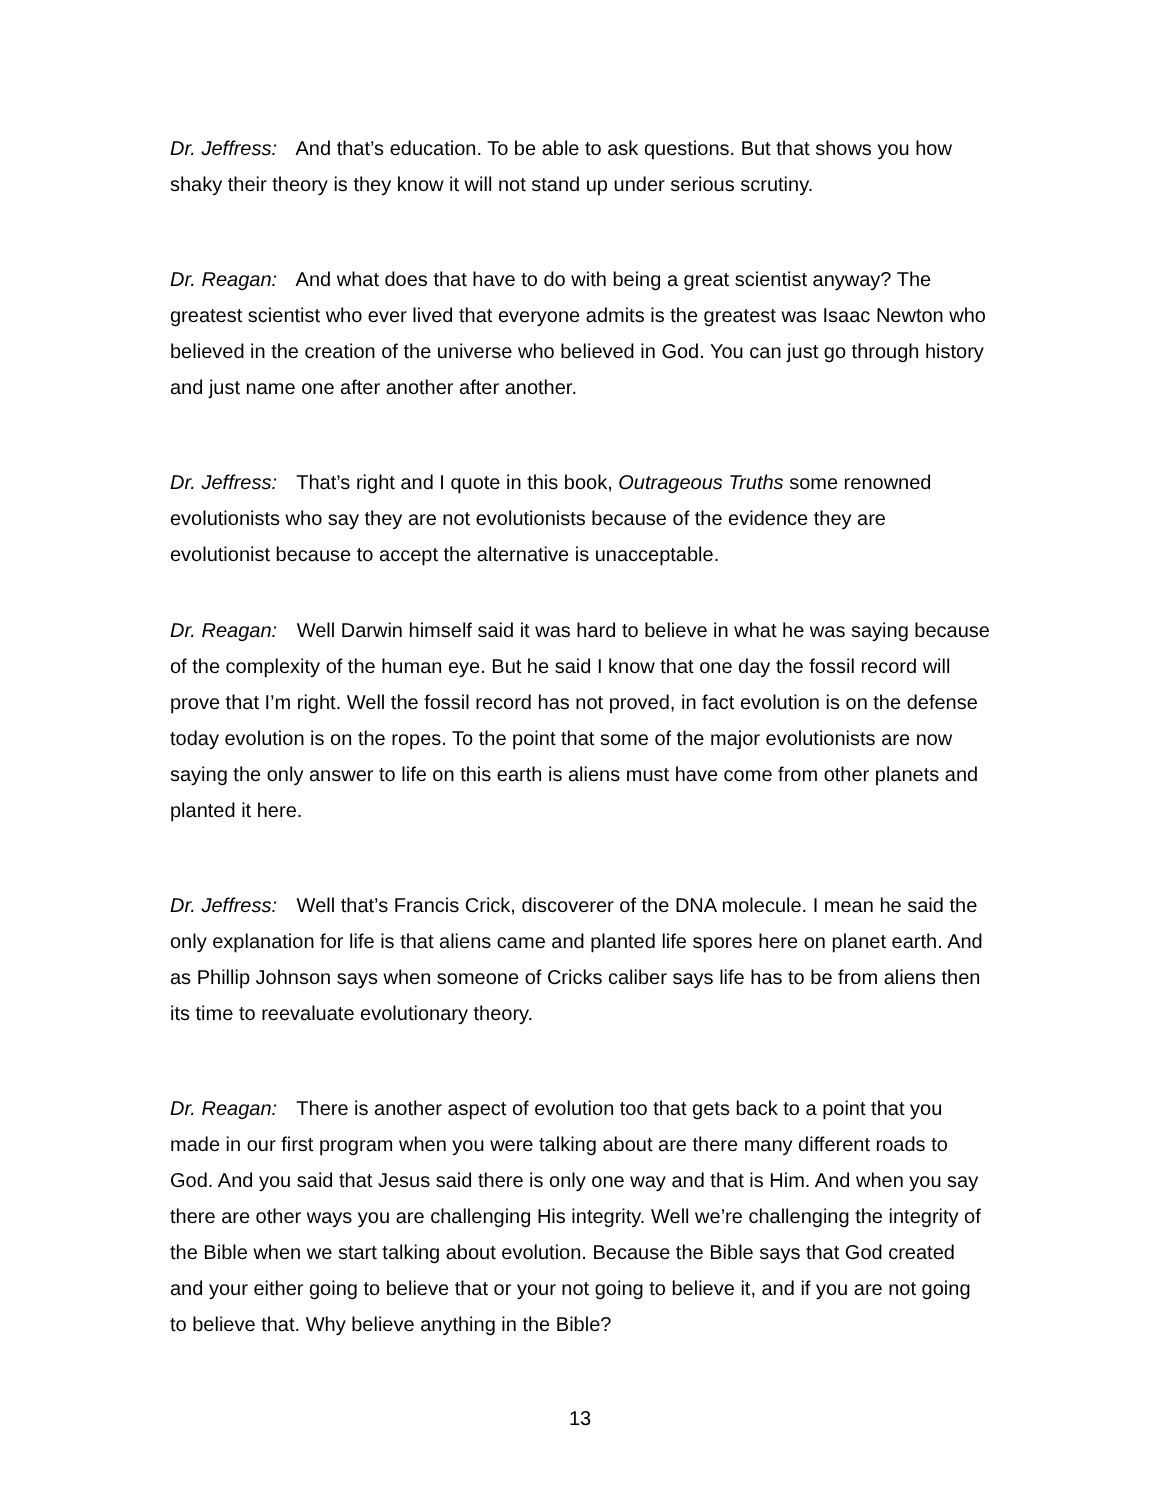Dr. Jeffress: And that’s education. To be able to ask questions. But that shows you how shaky their theory is they know it will not stand up under serious scrutiny.
Dr. Reagan: And what does that have to do with being a great scientist anyway? The greatest scientist who ever lived that everyone admits is the greatest was Isaac Newton who believed in the creation of the universe who believed in God. You can just go through history and just name one after another after another.
Dr. Jeffress: That’s right and I quote in this book, Outrageous Truths some renowned evolutionists who say they are not evolutionists because of the evidence they are evolutionist because to accept the alternative is unacceptable.
Dr. Reagan: Well Darwin himself said it was hard to believe in what he was saying because of the complexity of the human eye. But he said I know that one day the fossil record will prove that I’m right. Well the fossil record has not proved, in fact evolution is on the defense today evolution is on the ropes. To the point that some of the major evolutionists are now saying the only answer to life on this earth is aliens must have come from other planets and planted it here.
Dr. Jeffress: Well that’s Francis Crick, discoverer of the DNA molecule. I mean he said the only explanation for life is that aliens came and planted life spores here on planet earth. And as Phillip Johnson says when someone of Cricks caliber says life has to be from aliens then its time to reevaluate evolutionary theory.
Dr. Reagan: There is another aspect of evolution too that gets back to a point that you made in our first program when you were talking about are there many different roads to God. And you said that Jesus said there is only one way and that is Him. And when you say there are other ways you are challenging His integrity. Well we’re challenging the integrity of the Bible when we start talking about evolution. Because the Bible says that God created and your either going to believe that or your not going to believe it, and if you are not going to believe that. Why believe anything in the Bible?
13